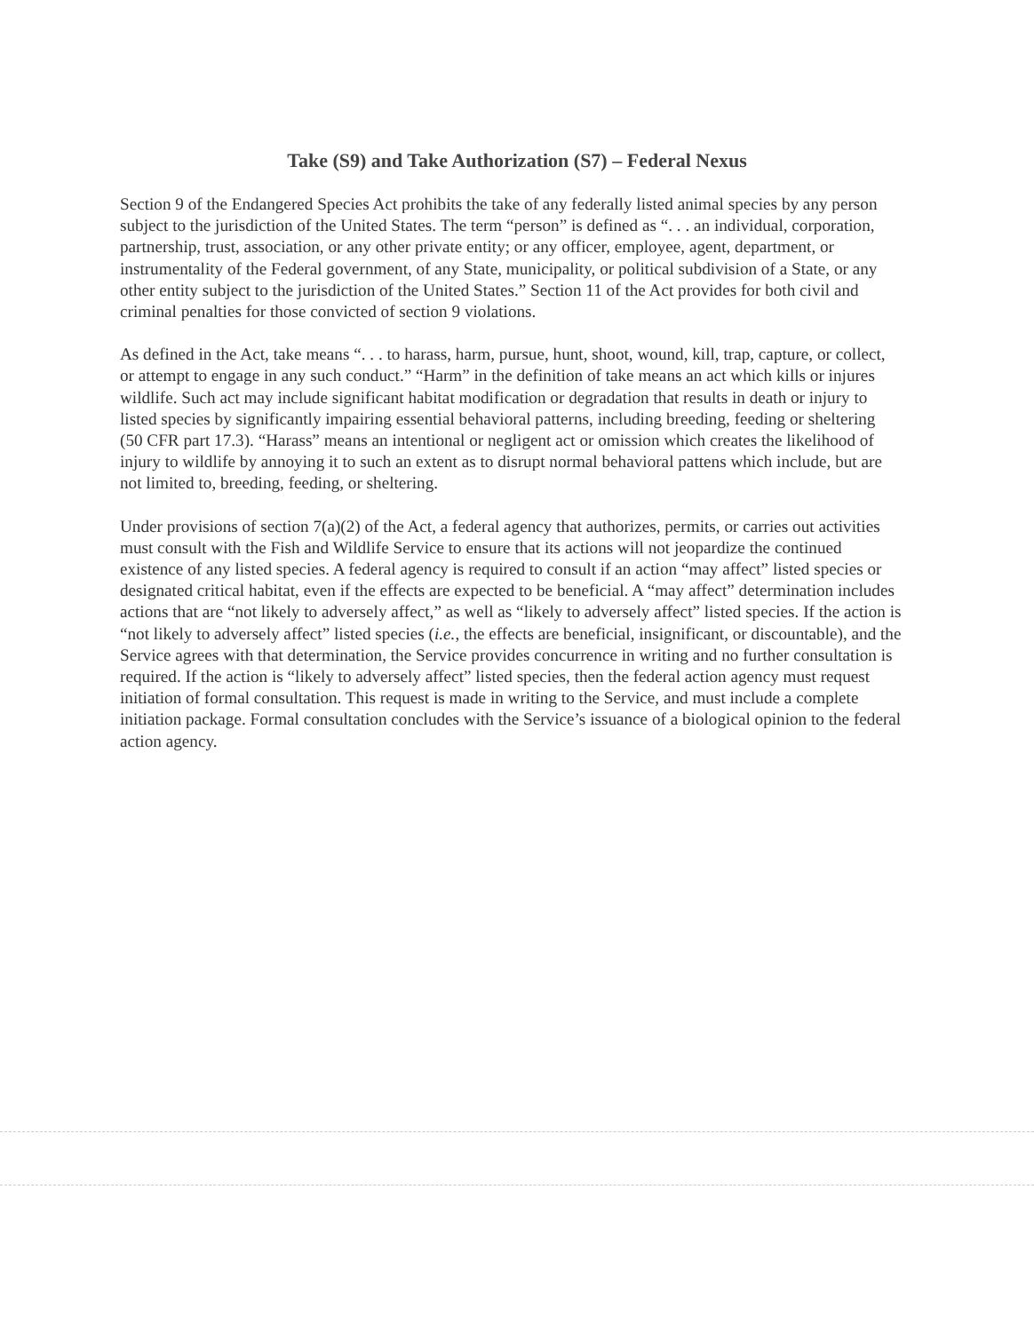Take (S9) and Take Authorization (S7) – Federal Nexus
Section 9 of the Endangered Species Act prohibits the take of any federally listed animal species by any person subject to the jurisdiction of the United States. The term “person” is defined as “. . . an individual, corporation, partnership, trust, association, or any other private entity; or any officer, employee, agent, department, or instrumentality of the Federal government, of any State, municipality, or political subdivision of a State, or any other entity subject to the jurisdiction of the United States.” Section 11 of the Act provides for both civil and criminal penalties for those convicted of section 9 violations.
As defined in the Act, take means “. . . to harass, harm, pursue, hunt, shoot, wound, kill, trap, capture, or collect, or attempt to engage in any such conduct.” “Harm” in the definition of take means an act which kills or injures wildlife. Such act may include significant habitat modification or degradation that results in death or injury to listed species by significantly impairing essential behavioral patterns, including breeding, feeding or sheltering (50 CFR part 17.3). “Harass” means an intentional or negligent act or omission which creates the likelihood of injury to wildlife by annoying it to such an extent as to disrupt normal behavioral pattens which include, but are not limited to, breeding, feeding, or sheltering.
Under provisions of section 7(a)(2) of the Act, a federal agency that authorizes, permits, or carries out activities must consult with the Fish and Wildlife Service to ensure that its actions will not jeopardize the continued existence of any listed species. A federal agency is required to consult if an action “may affect” listed species or designated critical habitat, even if the effects are expected to be beneficial. A “may affect” determination includes actions that are “not likely to adversely affect,” as well as “likely to adversely affect” listed species. If the action is “not likely to adversely affect” listed species (i.e., the effects are beneficial, insignificant, or discountable), and the Service agrees with that determination, the Service provides concurrence in writing and no further consultation is required. If the action is “likely to adversely affect” listed species, then the federal action agency must request initiation of formal consultation. This request is made in writing to the Service, and must include a complete initiation package. Formal consultation concludes with the Service’s issuance of a biological opinion to the federal action agency.